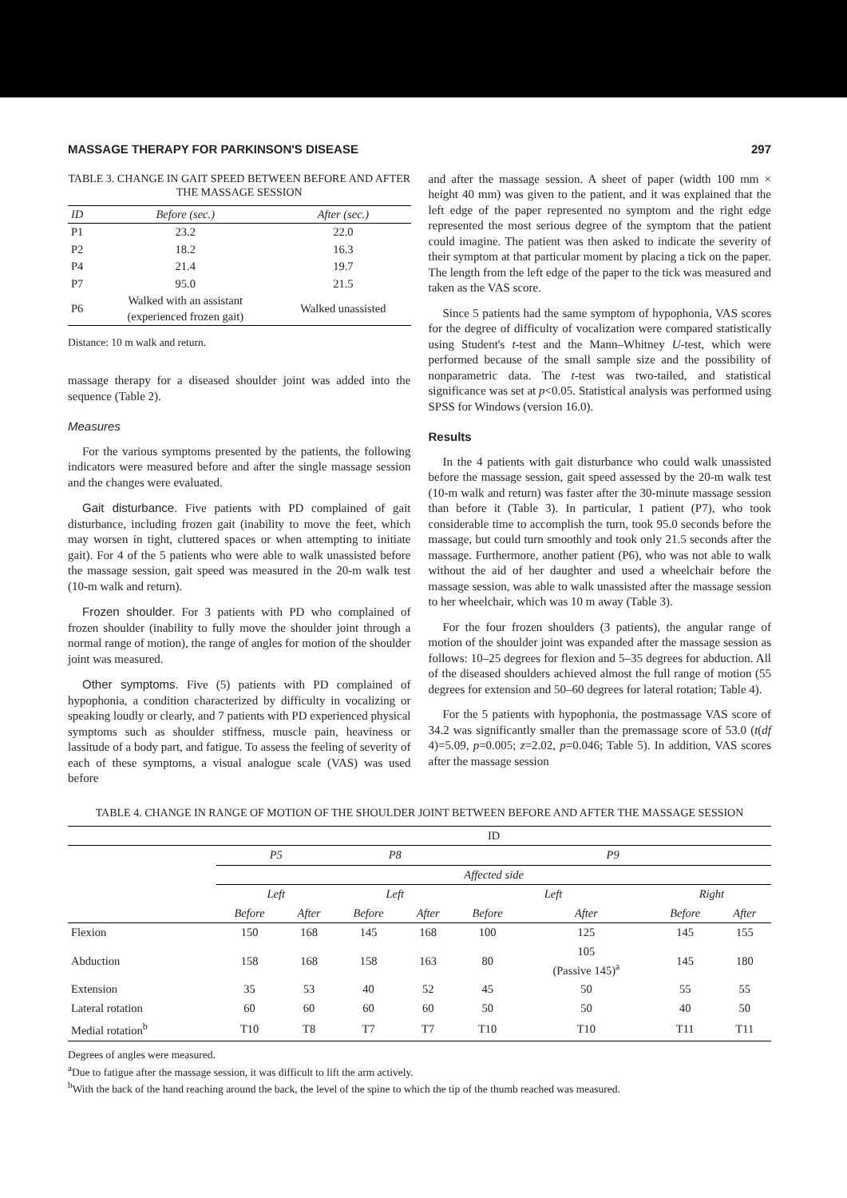MASSAGE THERAPY FOR PARKINSON'S DISEASE 297
TABLE 3. CHANGE IN GAIT SPEED BETWEEN BEFORE AND AFTER THE MASSAGE SESSION
| ID | Before (sec.) | After (sec.) |
| --- | --- | --- |
| P1 | 23.2 | 22.0 |
| P2 | 18.2 | 16.3 |
| P4 | 21.4 | 19.7 |
| P7 | 95.0 | 21.5 |
| P6 | Walked with an assistant (experienced frozen gait) | Walked unassisted |
Distance: 10 m walk and return.
massage therapy for a diseased shoulder joint was added into the sequence (Table 2).
Measures
For the various symptoms presented by the patients, the following indicators were measured before and after the single massage session and the changes were evaluated.
Gait disturbance. Five patients with PD complained of gait disturbance, including frozen gait (inability to move the feet, which may worsen in tight, cluttered spaces or when attempting to initiate gait). For 4 of the 5 patients who were able to walk unassisted before the massage session, gait speed was measured in the 20-m walk test (10-m walk and return).
Frozen shoulder. For 3 patients with PD who complained of frozen shoulder (inability to fully move the shoulder joint through a normal range of motion), the range of angles for motion of the shoulder joint was measured.
Other symptoms. Five (5) patients with PD complained of hypophonia, a condition characterized by difficulty in vocalizing or speaking loudly or clearly, and 7 patients with PD experienced physical symptoms such as shoulder stiffness, muscle pain, heaviness or lassitude of a body part, and fatigue. To assess the feeling of severity of each of these symptoms, a visual analogue scale (VAS) was used before
and after the massage session. A sheet of paper (width 100 mm × height 40 mm) was given to the patient, and it was explained that the left edge of the paper represented no symptom and the right edge represented the most serious degree of the symptom that the patient could imagine. The patient was then asked to indicate the severity of their symptom at that particular moment by placing a tick on the paper. The length from the left edge of the paper to the tick was measured and taken as the VAS score.
Since 5 patients had the same symptom of hypophonia, VAS scores for the degree of difficulty of vocalization were compared statistically using Student's t-test and the Mann–Whitney U-test, which were performed because of the small sample size and the possibility of nonparametric data. The t-test was two-tailed, and statistical significance was set at p<0.05. Statistical analysis was performed using SPSS for Windows (version 16.0).
Results
In the 4 patients with gait disturbance who could walk unassisted before the massage session, gait speed assessed by the 20-m walk test (10-m walk and return) was faster after the 30-minute massage session than before it (Table 3). In particular, 1 patient (P7), who took considerable time to accomplish the turn, took 95.0 seconds before the massage, but could turn smoothly and took only 21.5 seconds after the massage. Furthermore, another patient (P6), who was not able to walk without the aid of her daughter and used a wheelchair before the massage session, was able to walk unassisted after the massage session to her wheelchair, which was 10 m away (Table 3).
For the four frozen shoulders (3 patients), the angular range of motion of the shoulder joint was expanded after the massage session as follows: 10–25 degrees for flexion and 5–35 degrees for abduction. All of the diseased shoulders achieved almost the full range of motion (55 degrees for extension and 50–60 degrees for lateral rotation; Table 4).
For the 5 patients with hypophonia, the postmassage VAS score of 34.2 was significantly smaller than the premassage score of 53.0 (t(df 4)=5.09, p=0.005; z=2.02, p=0.046; Table 5). In addition, VAS scores after the massage session
TABLE 4. CHANGE IN RANGE OF MOTION OF THE SHOULDER JOINT BETWEEN BEFORE AND AFTER THE MASSAGE SESSION
| | ID | | | | | | | |
| | P5 | | P8 | | P9 | | | |
| | Affected side | | | | | | | |
| | Left | | Left | | Left | | Right | |
| | Before | After | Before | After | Before | After | Before | After |
| Flexion | 150 | 168 | 145 | 168 | 100 | 125 | 145 | 155 |
| Abduction | 158 | 168 | 158 | 163 | 80 | 105 (Passive 145)<sup>a</sup> | 145 | 180 |
| Extension | 35 | 53 | 40 | 52 | 45 | 50 | 55 | 55 |
| Lateral rotation | 60 | 60 | 60 | 60 | 50 | 50 | 40 | 50 |
| Medial rotation<sup>b</sup> | T10 | T8 | T7 | T7 | T10 | T10 | T11 | T11 |
Degrees of angles were measured.
<sup>a</sup> Due to fatigue after the massage session, it was difficult to lift the arm actively.
<sup>b</sup> With the back of the hand reaching around the back, the level of the spine to which the tip of the thumb reached was measured.